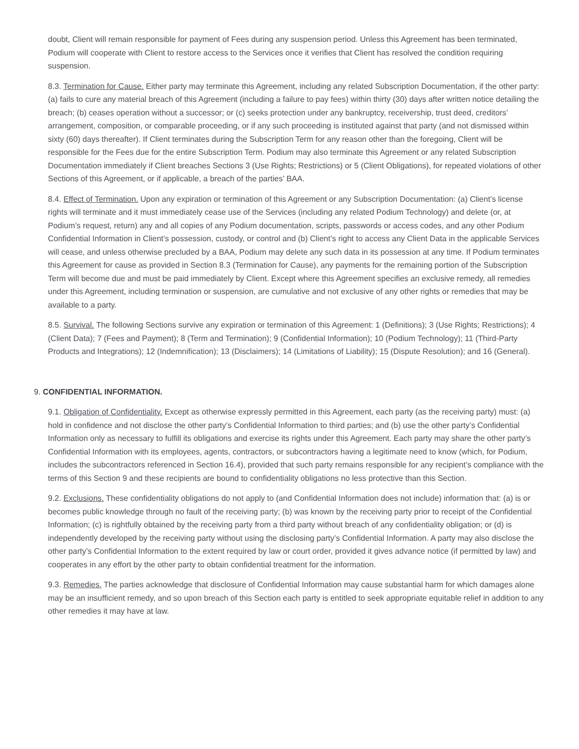doubt, Client will remain responsible for payment of Fees during any suspension period. Unless this Agreement has been terminated, Podium will cooperate with Client to restore access to the Services once it verifies that Client has resolved the condition requiring suspension.
8.3. Termination for Cause. Either party may terminate this Agreement, including any related Subscription Documentation, if the other party: (a) fails to cure any material breach of this Agreement (including a failure to pay fees) within thirty (30) days after written notice detailing the breach; (b) ceases operation without a successor; or (c) seeks protection under any bankruptcy, receivership, trust deed, creditors’ arrangement, composition, or comparable proceeding, or if any such proceeding is instituted against that party (and not dismissed within sixty (60) days thereafter). If Client terminates during the Subscription Term for any reason other than the foregoing, Client will be responsible for the Fees due for the entire Subscription Term. Podium may also terminate this Agreement or any related Subscription Documentation immediately if Client breaches Sections 3 (Use Rights; Restrictions) or 5 (Client Obligations), for repeated violations of other Sections of this Agreement, or if applicable, a breach of the parties’ BAA.
8.4. Effect of Termination. Upon any expiration or termination of this Agreement or any Subscription Documentation: (a) Client’s license rights will terminate and it must immediately cease use of the Services (including any related Podium Technology) and delete (or, at Podium’s request, return) any and all copies of any Podium documentation, scripts, passwords or access codes, and any other Podium Confidential Information in Client’s possession, custody, or control and (b) Client’s right to access any Client Data in the applicable Services will cease, and unless otherwise precluded by a BAA, Podium may delete any such data in its possession at any time. If Podium terminates this Agreement for cause as provided in Section 8.3 (Termination for Cause), any payments for the remaining portion of the Subscription Term will become due and must be paid immediately by Client. Except where this Agreement specifies an exclusive remedy, all remedies under this Agreement, including termination or suspension, are cumulative and not exclusive of any other rights or remedies that may be available to a party.
8.5. Survival. The following Sections survive any expiration or termination of this Agreement: 1 (Definitions); 3 (Use Rights; Restrictions); 4 (Client Data); 7 (Fees and Payment); 8 (Term and Termination); 9 (Confidential Information); 10 (Podium Technology); 11 (Third-Party Products and Integrations); 12 (Indemnification); 13 (Disclaimers); 14 (Limitations of Liability); 15 (Dispute Resolution); and 16 (General).
9. CONFIDENTIAL INFORMATION.
9.1. Obligation of Confidentiality. Except as otherwise expressly permitted in this Agreement, each party (as the receiving party) must: (a) hold in confidence and not disclose the other party’s Confidential Information to third parties; and (b) use the other party’s Confidential Information only as necessary to fulfill its obligations and exercise its rights under this Agreement. Each party may share the other party’s Confidential Information with its employees, agents, contractors, or subcontractors having a legitimate need to know (which, for Podium, includes the subcontractors referenced in Section 16.4), provided that such party remains responsible for any recipient’s compliance with the terms of this Section 9 and these recipients are bound to confidentiality obligations no less protective than this Section.
9.2. Exclusions. These confidentiality obligations do not apply to (and Confidential Information does not include) information that: (a) is or becomes public knowledge through no fault of the receiving party; (b) was known by the receiving party prior to receipt of the Confidential Information; (c) is rightfully obtained by the receiving party from a third party without breach of any confidentiality obligation; or (d) is independently developed by the receiving party without using the disclosing party’s Confidential Information. A party may also disclose the other party’s Confidential Information to the extent required by law or court order, provided it gives advance notice (if permitted by law) and cooperates in any effort by the other party to obtain confidential treatment for the information.
9.3. Remedies. The parties acknowledge that disclosure of Confidential Information may cause substantial harm for which damages alone may be an insufficient remedy, and so upon breach of this Section each party is entitled to seek appropriate equitable relief in addition to any other remedies it may have at law.